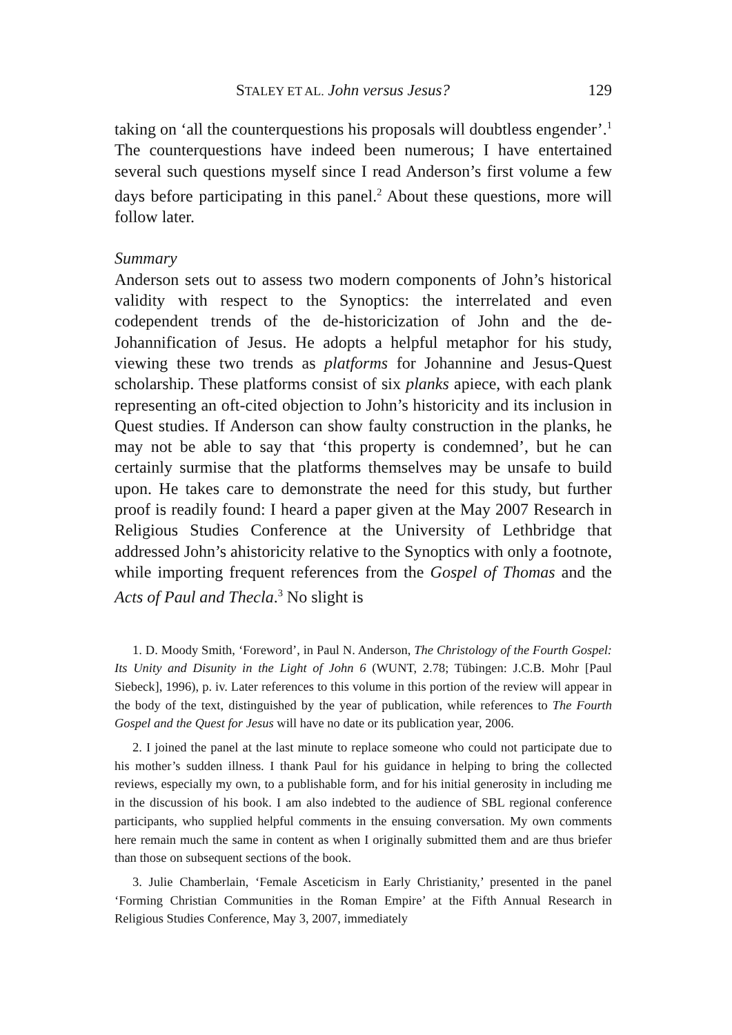STALEY ET AL. John versus Jesus? 129
taking on ‘all the counterquestions his proposals will doubtless engender’.<sup>1</sup> The counterquestions have indeed been numerous; I have entertained several such questions myself since I read Anderson’s first volume a few days before participating in this panel.<sup>2</sup> About these questions, more will follow later.
Summary
Anderson sets out to assess two modern components of John’s historical validity with respect to the Synoptics: the interrelated and even codependent trends of the de-historicization of John and the de-Johannification of Jesus. He adopts a helpful metaphor for his study, viewing these two trends as platforms for Johannine and Jesus-Quest scholarship. These platforms consist of six planks apiece, with each plank representing an oft-cited objection to John’s historicity and its inclusion in Quest studies. If Anderson can show faulty construction in the planks, he may not be able to say that ‘this property is condemned’, but he can certainly surmise that the platforms themselves may be unsafe to build upon. He takes care to demonstrate the need for this study, but further proof is readily found: I heard a paper given at the May 2007 Research in Religious Studies Conference at the University of Lethbridge that addressed John’s ahistoricity relative to the Synoptics with only a footnote, while importing frequent references from the Gospel of Thomas and the Acts of Paul and Thecla.<sup>3</sup> No slight is
1. D. Moody Smith, ‘Foreword’, in Paul N. Anderson, The Christology of the Fourth Gospel: Its Unity and Disunity in the Light of John 6 (WUNT, 2.78; Tübingen: J.C.B. Mohr [Paul Siebeck], 1996), p. iv. Later references to this volume in this portion of the review will appear in the body of the text, distinguished by the year of publication, while references to The Fourth Gospel and the Quest for Jesus will have no date or its publication year, 2006.
2. I joined the panel at the last minute to replace someone who could not participate due to his mother’s sudden illness. I thank Paul for his guidance in helping to bring the collected reviews, especially my own, to a publishable form, and for his initial generosity in including me in the discussion of his book. I am also indebted to the audience of SBL regional conference participants, who supplied helpful comments in the ensuing conversation. My own comments here remain much the same in content as when I originally submitted them and are thus briefer than those on subsequent sections of the book.
3. Julie Chamberlain, ‘Female Asceticism in Early Christianity,’ presented in the panel ‘Forming Christian Communities in the Roman Empire’ at the Fifth Annual Research in Religious Studies Conference, May 3, 2007, immediately